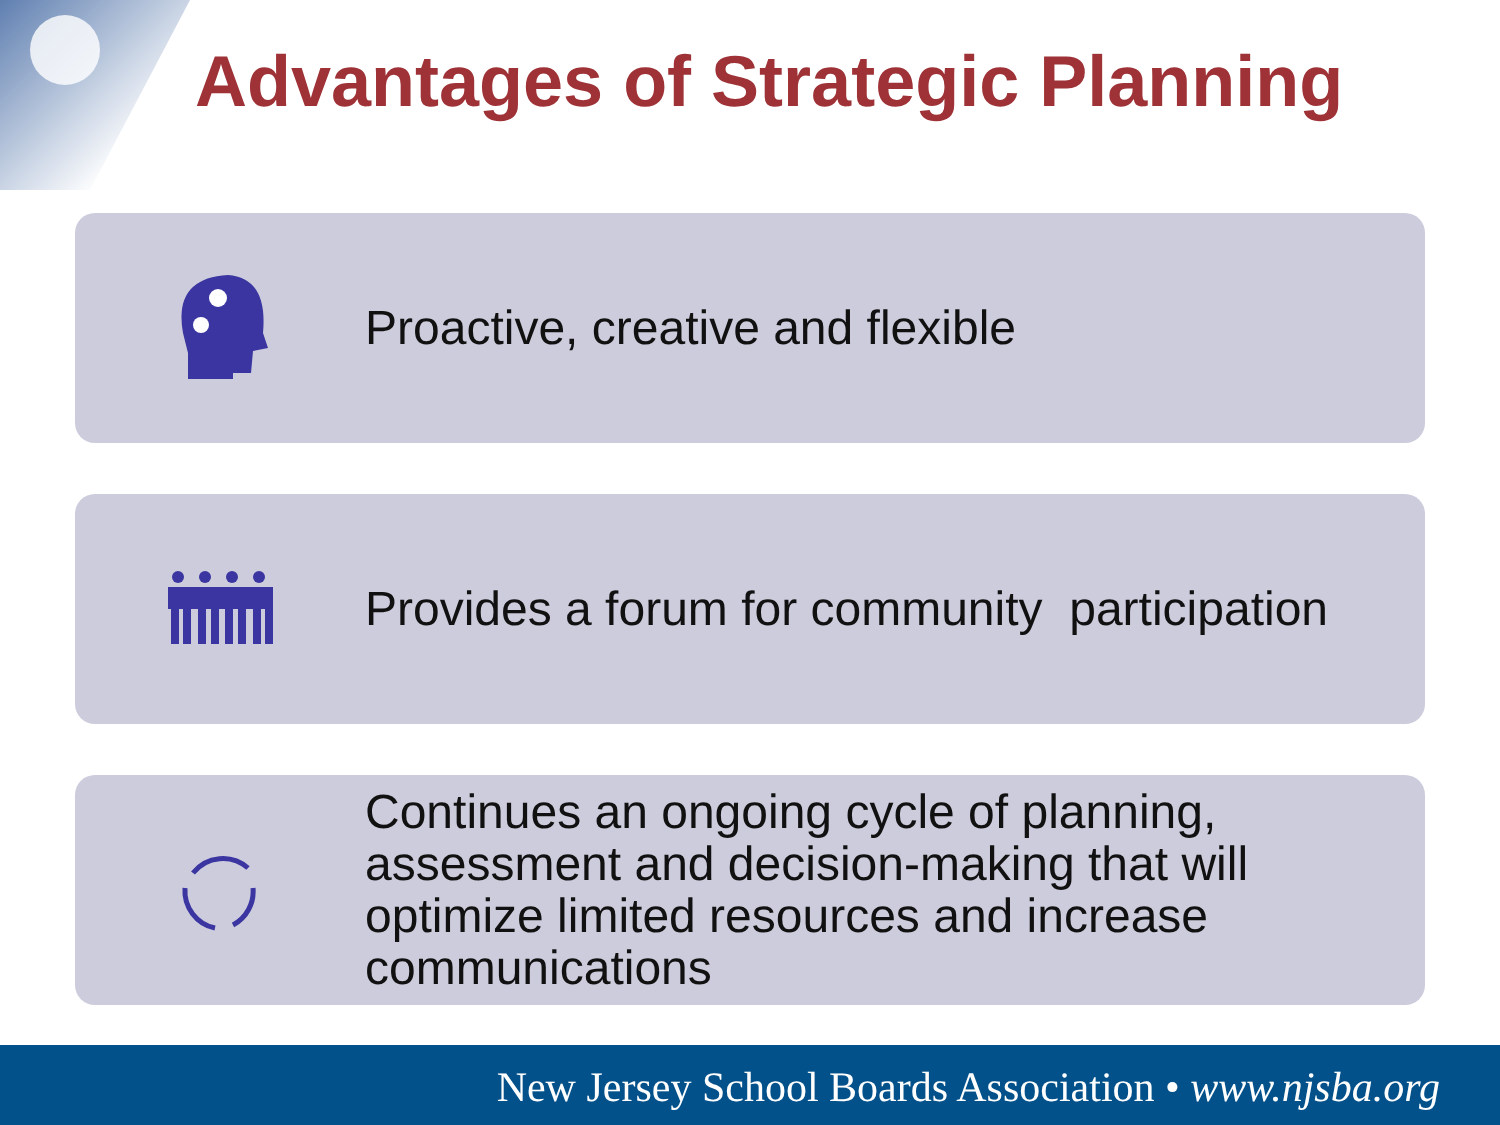Advantages of Strategic Planning
Proactive, creative and flexible
Provides a forum for community participation
Continues an ongoing cycle of planning, assessment and decision-making that will optimize limited resources and increase communications
New Jersey School Boards Association • www.njsba.org